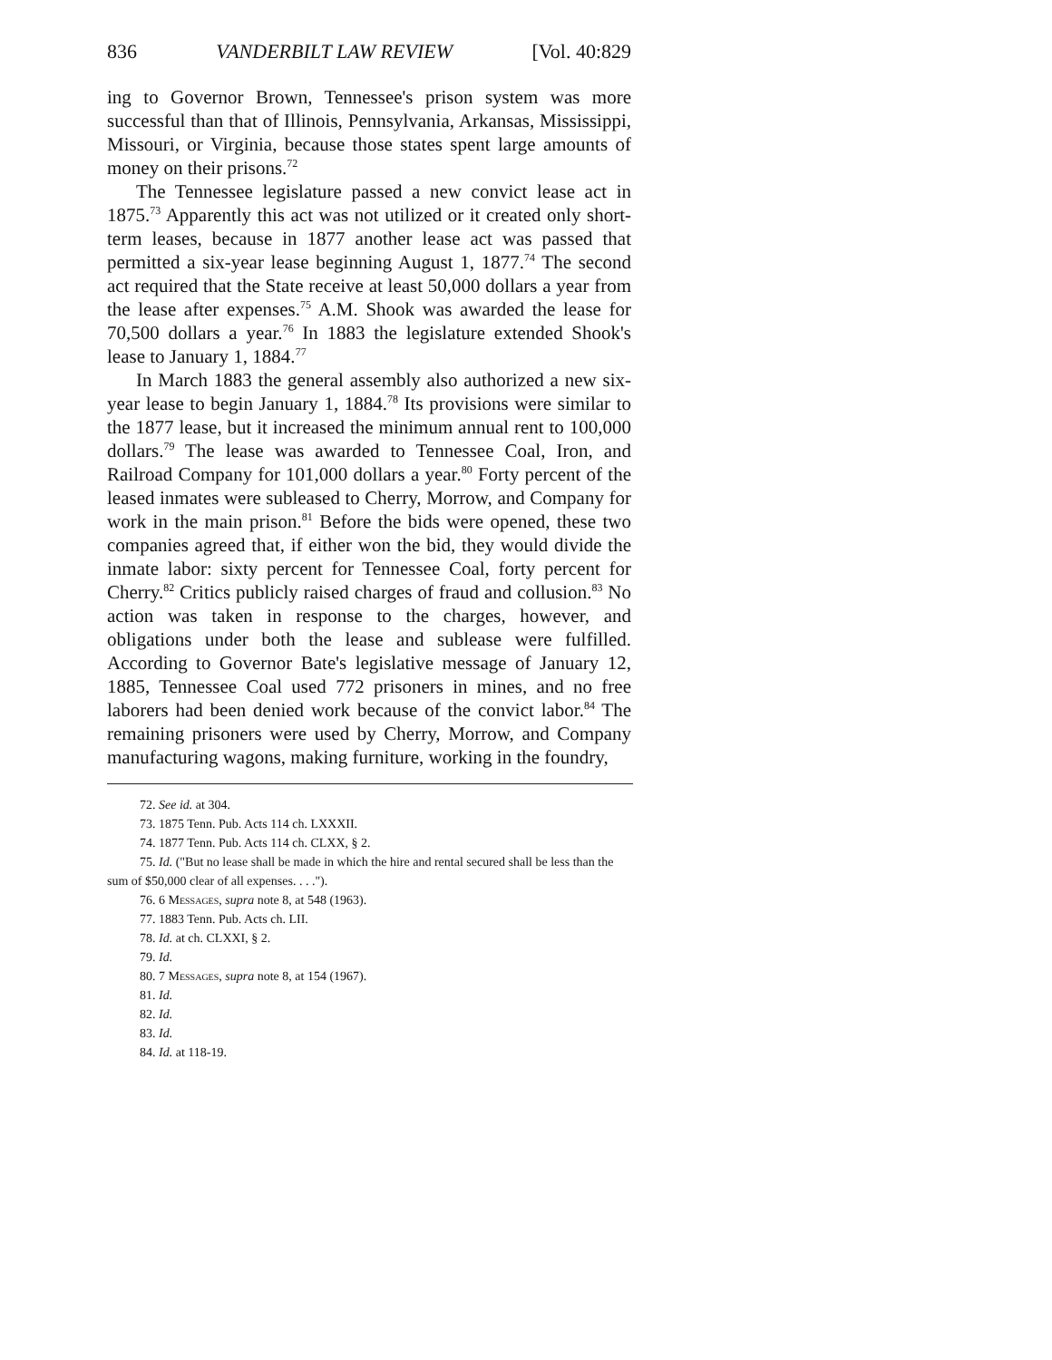836 VANDERBILT LAW REVIEW [Vol. 40:829
ing to Governor Brown, Tennessee's prison system was more successful than that of Illinois, Pennsylvania, Arkansas, Mississippi, Missouri, or Virginia, because those states spent large amounts of money on their prisons.<sup>72</sup>
The Tennessee legislature passed a new convict lease act in 1875.<sup>73</sup> Apparently this act was not utilized or it created only short-term leases, because in 1877 another lease act was passed that permitted a six-year lease beginning August 1, 1877.<sup>74</sup> The second act required that the State receive at least 50,000 dollars a year from the lease after expenses.<sup>75</sup> A.M. Shook was awarded the lease for 70,500 dollars a year.<sup>76</sup> In 1883 the legislature extended Shook's lease to January 1, 1884.<sup>77</sup>
In March 1883 the general assembly also authorized a new six-year lease to begin January 1, 1884.<sup>78</sup> Its provisions were similar to the 1877 lease, but it increased the minimum annual rent to 100,000 dollars.<sup>79</sup> The lease was awarded to Tennessee Coal, Iron, and Railroad Company for 101,000 dollars a year.<sup>80</sup> Forty percent of the leased inmates were subleased to Cherry, Morrow, and Company for work in the main prison.<sup>81</sup> Before the bids were opened, these two companies agreed that, if either won the bid, they would divide the inmate labor: sixty percent for Tennessee Coal, forty percent for Cherry.<sup>82</sup> Critics publicly raised charges of fraud and collusion.<sup>83</sup> No action was taken in response to the charges, however, and obligations under both the lease and sublease were fulfilled. According to Governor Bate's legislative message of January 12, 1885, Tennessee Coal used 772 prisoners in mines, and no free laborers had been denied work because of the convict labor.<sup>84</sup> The remaining prisoners were used by Cherry, Morrow, and Company manufacturing wagons, making furniture, working in the foundry,
72. See id. at 304.
73. 1875 Tenn. Pub. Acts 114 ch. LXXXII.
74. 1877 Tenn. Pub. Acts 114 ch. CLXX, § 2.
75. Id. ("But no lease shall be made in which the hire and rental secured shall be less than the sum of $50,000 clear of all expenses. . . .").
76. 6 Messages, supra note 8, at 548 (1963).
77. 1883 Tenn. Pub. Acts ch. LII.
78. Id. at ch. CLXXI, § 2.
79. Id.
80. 7 Messages, supra note 8, at 154 (1967).
81. Id.
82. Id.
83. Id.
84. Id. at 118-19.